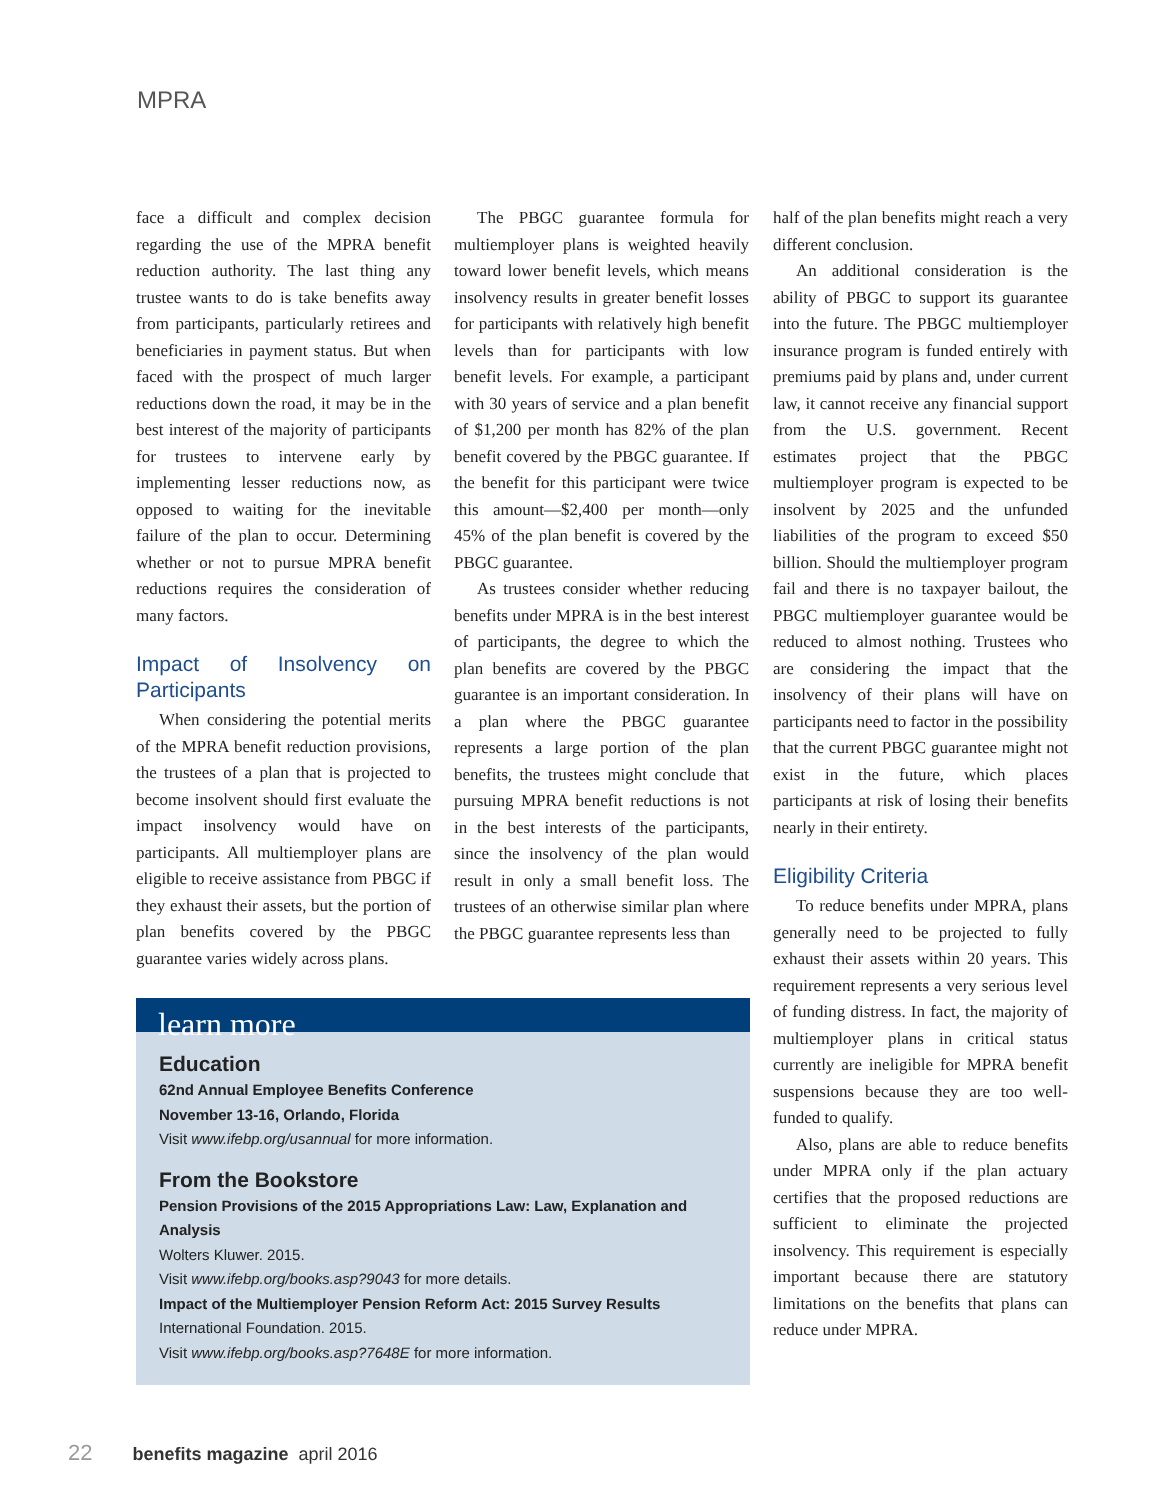MPRA
face a difficult and complex decision regarding the use of the MPRA benefit reduction authority. The last thing any trustee wants to do is take benefits away from participants, particularly retirees and beneficiaries in payment status. But when faced with the prospect of much larger reductions down the road, it may be in the best interest of the majority of participants for trustees to intervene early by implementing lesser reductions now, as opposed to waiting for the inevitable failure of the plan to occur. Determining whether or not to pursue MPRA benefit reductions requires the consideration of many factors.
Impact of Insolvency on Participants
When considering the potential merits of the MPRA benefit reduction provisions, the trustees of a plan that is projected to become insolvent should first evaluate the impact insolvency would have on participants. All multiemployer plans are eligible to receive assistance from PBGC if they exhaust their assets, but the portion of plan benefits covered by the PBGC guarantee varies widely across plans.
The PBGC guarantee formula for multiemployer plans is weighted heavily toward lower benefit levels, which means insolvency results in greater benefit losses for participants with relatively high benefit levels than for participants with low benefit levels. For example, a participant with 30 years of service and a plan benefit of $1,200 per month has 82% of the plan benefit covered by the PBGC guarantee. If the benefit for this participant were twice this amount—$2,400 per month—only 45% of the plan benefit is covered by the PBGC guarantee.
As trustees consider whether reducing benefits under MPRA is in the best interest of participants, the degree to which the plan benefits are covered by the PBGC guarantee is an important consideration. In a plan where the PBGC guarantee represents a large portion of the plan benefits, the trustees might conclude that pursuing MPRA benefit reductions is not in the best interests of the participants, since the insolvency of the plan would result in only a small benefit loss. The trustees of an otherwise similar plan where the PBGC guarantee represents less than
learn more
Education
62nd Annual Employee Benefits Conference
November 13-16, Orlando, Florida
Visit www.ifebp.org/usannual for more information.
From the Bookstore
Pension Provisions of the 2015 Appropriations Law: Law, Explanation and Analysis
Wolters Kluwer. 2015.
Visit www.ifebp.org/books.asp?9043 for more details.
Impact of the Multiemployer Pension Reform Act: 2015 Survey Results
International Foundation. 2015.
Visit www.ifebp.org/books.asp?7648E for more information.
half of the plan benefits might reach a very different conclusion.
An additional consideration is the ability of PBGC to support its guarantee into the future. The PBGC multiemployer insurance program is funded entirely with premiums paid by plans and, under current law, it cannot receive any financial support from the U.S. government. Recent estimates project that the PBGC multiemployer program is expected to be insolvent by 2025 and the unfunded liabilities of the program to exceed $50 billion. Should the multiemployer program fail and there is no taxpayer bailout, the PBGC multiemployer guarantee would be reduced to almost nothing. Trustees who are considering the impact that the insolvency of their plans will have on participants need to factor in the possibility that the current PBGC guarantee might not exist in the future, which places participants at risk of losing their benefits nearly in their entirety.
Eligibility Criteria
To reduce benefits under MPRA, plans generally need to be projected to fully exhaust their assets within 20 years. This requirement represents a very serious level of funding distress. In fact, the majority of multiemployer plans in critical status currently are ineligible for MPRA benefit suspensions because they are too well-funded to qualify.
Also, plans are able to reduce benefits under MPRA only if the plan actuary certifies that the proposed reductions are sufficient to eliminate the projected insolvency. This requirement is especially important because there are statutory limitations on the benefits that plans can reduce under MPRA.
22 benefits magazine april 2016